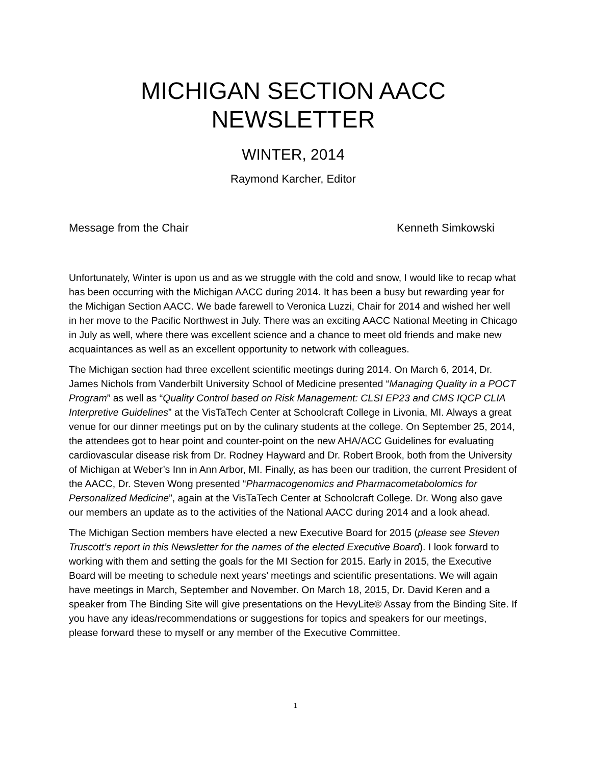MICHIGAN SECTION AACC
NEWSLETTER
WINTER, 2014
Raymond Karcher, Editor
Message from the Chair Kenneth Simkowski
Unfortunately, Winter is upon us and as we struggle with the cold and snow, I would like to recap what has been occurring with the Michigan AACC during 2014. It has been a busy but rewarding year for the Michigan Section AACC. We bade farewell to Veronica Luzzi, Chair for 2014 and wished her well in her move to the Pacific Northwest in July. There was an exciting AACC National Meeting in Chicago in July as well, where there was excellent science and a chance to meet old friends and make new acquaintances as well as an excellent opportunity to network with colleagues.
The Michigan section had three excellent scientific meetings during 2014. On March 6, 2014, Dr. James Nichols from Vanderbilt University School of Medicine presented “Managing Quality in a POCT Program” as well as “Quality Control based on Risk Management: CLSI EP23 and CMS IQCP CLIA Interpretive Guidelines” at the VisTaTech Center at Schoolcraft College in Livonia, MI. Always a great venue for our dinner meetings put on by the culinary students at the college. On September 25, 2014, the attendees got to hear point and counter-point on the new AHA/ACC Guidelines for evaluating cardiovascular disease risk from Dr. Rodney Hayward and Dr. Robert Brook, both from the University of Michigan at Weber’s Inn in Ann Arbor, MI. Finally, as has been our tradition, the current President of the AACC, Dr. Steven Wong presented “Pharmacogenomics and Pharmacometabolomics for Personalized Medicine”, again at the VisTaTech Center at Schoolcraft College. Dr. Wong also gave our members an update as to the activities of the National AACC during 2014 and a look ahead.
The Michigan Section members have elected a new Executive Board for 2015 (please see Steven Truscott’s report in this Newsletter for the names of the elected Executive Board). I look forward to working with them and setting the goals for the MI Section for 2015. Early in 2015, the Executive Board will be meeting to schedule next years’ meetings and scientific presentations. We will again have meetings in March, September and November. On March 18, 2015, Dr. David Keren and a speaker from The Binding Site will give presentations on the HevyLite® Assay from the Binding Site. If you have any ideas/recommendations or suggestions for topics and speakers for our meetings, please forward these to myself or any member of the Executive Committee.
1